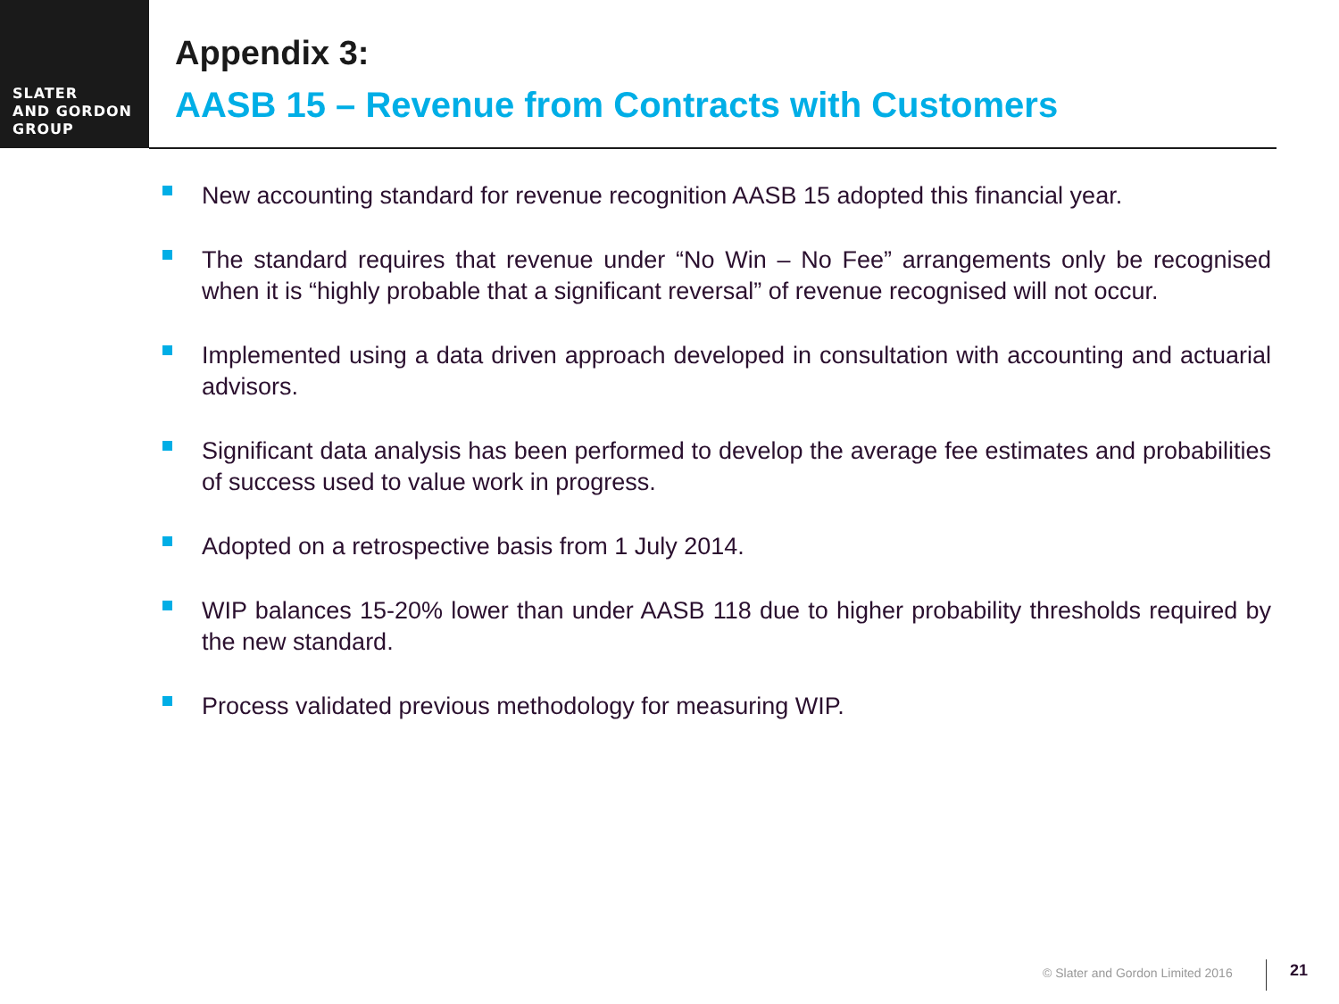SLATER
AND GORDON
GROUP
Appendix 3:
AASB 15 – Revenue from Contracts with Customers
New accounting standard for revenue recognition AASB 15 adopted this financial year.
The standard requires that revenue under “No Win – No Fee” arrangements only be recognised when it is “highly probable that a significant reversal” of revenue recognised will not occur.
Implemented using a data driven approach developed in consultation with accounting and actuarial advisors.
Significant data analysis has been performed to develop the average fee estimates and probabilities of success used to value work in progress.
Adopted on a retrospective basis from 1 July 2014.
WIP balances 15-20% lower than under AASB 118 due to higher probability thresholds required by the new standard.
Process validated previous methodology for measuring WIP.
© Slater and Gordon Limited 2016
21